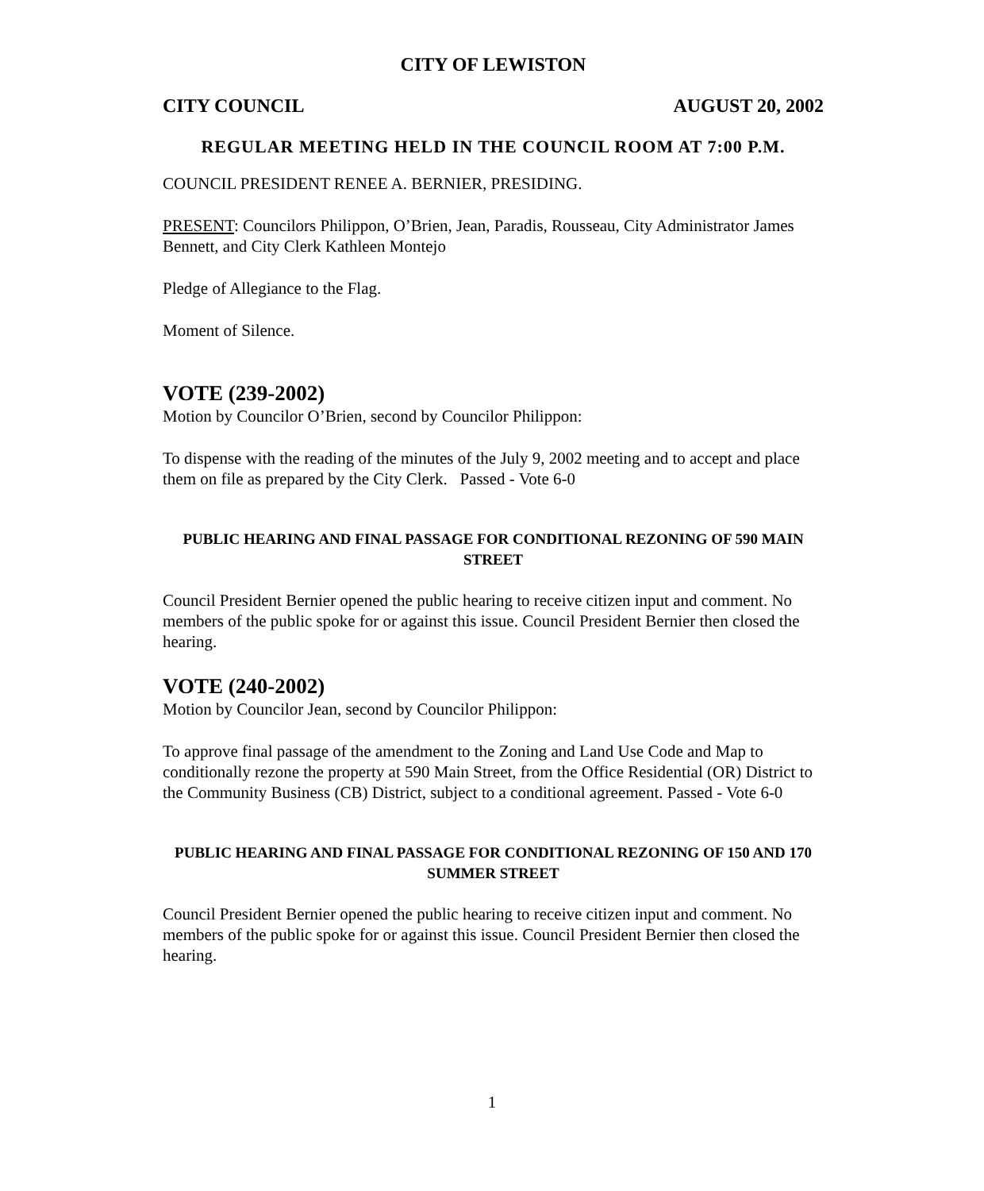CITY OF LEWISTON
CITY COUNCIL AUGUST 20, 2002
REGULAR MEETING HELD IN THE COUNCIL ROOM AT 7:00 P.M.
COUNCIL PRESIDENT RENEE A. BERNIER, PRESIDING.
PRESENT: Councilors Philippon, O’Brien, Jean, Paradis, Rousseau, City Administrator James Bennett, and City Clerk Kathleen Montejo
Pledge of Allegiance to the Flag.
Moment of Silence.
VOTE (239-2002)
Motion by Councilor O’Brien, second by Councilor Philippon:
To dispense with the reading of the minutes of the July 9, 2002 meeting and to accept and place them on file as prepared by the City Clerk. Passed - Vote 6-0
PUBLIC HEARING AND FINAL PASSAGE FOR CONDITIONAL REZONING OF 590 MAIN STREET
Council President Bernier opened the public hearing to receive citizen input and comment. No members of the public spoke for or against this issue. Council President Bernier then closed the hearing.
VOTE (240-2002)
Motion by Councilor Jean, second by Councilor Philippon:
To approve final passage of the amendment to the Zoning and Land Use Code and Map to conditionally rezone the property at 590 Main Street, from the Office Residential (OR) District to the Community Business (CB) District, subject to a conditional agreement. Passed - Vote 6-0
PUBLIC HEARING AND FINAL PASSAGE FOR CONDITIONAL REZONING OF 150 AND 170 SUMMER STREET
Council President Bernier opened the public hearing to receive citizen input and comment. No members of the public spoke for or against this issue. Council President Bernier then closed the hearing.
1